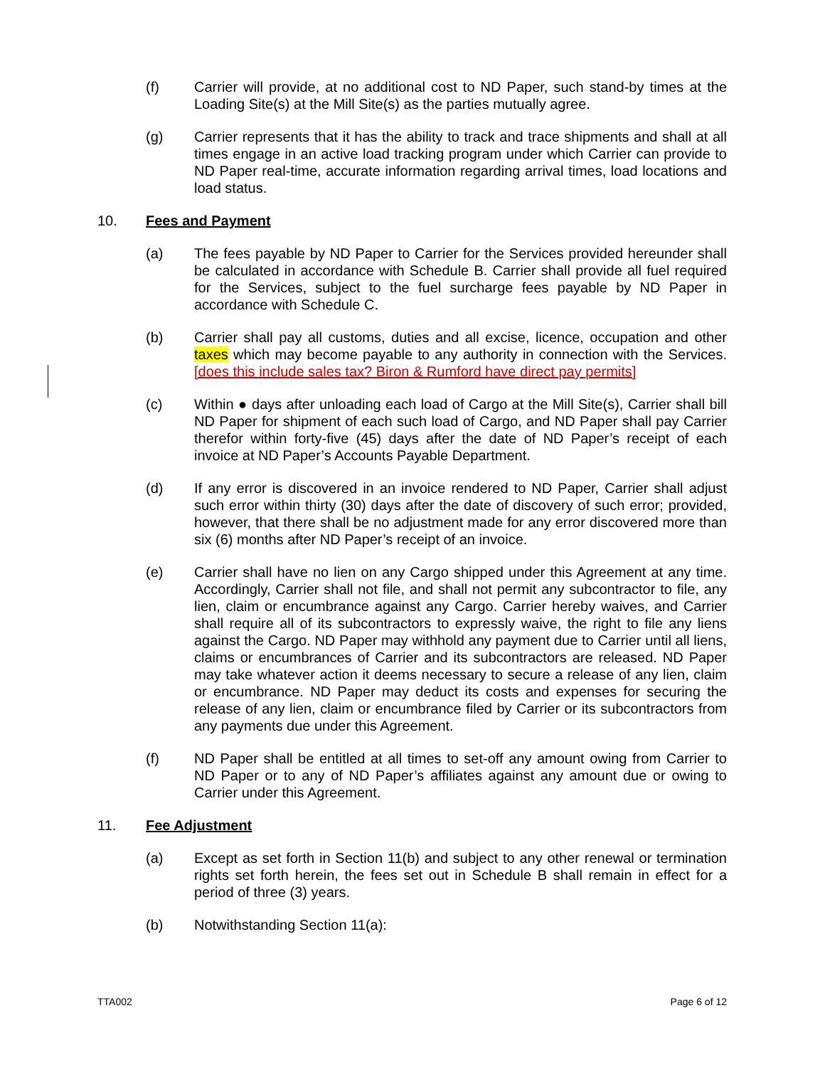(f) Carrier will provide, at no additional cost to ND Paper, such stand-by times at the Loading Site(s) at the Mill Site(s) as the parties mutually agree.
(g) Carrier represents that it has the ability to track and trace shipments and shall at all times engage in an active load tracking program under which Carrier can provide to ND Paper real-time, accurate information regarding arrival times, load locations and load status.
10. Fees and Payment
(a) The fees payable by ND Paper to Carrier for the Services provided hereunder shall be calculated in accordance with Schedule B. Carrier shall provide all fuel required for the Services, subject to the fuel surcharge fees payable by ND Paper in accordance with Schedule C.
(b) Carrier shall pay all customs, duties and all excise, licence, occupation and other taxes which may become payable to any authority in connection with the Services. [does this include sales tax? Biron & Rumford have direct pay permits]
(c) Within ● days after unloading each load of Cargo at the Mill Site(s), Carrier shall bill ND Paper for shipment of each such load of Cargo, and ND Paper shall pay Carrier therefor within forty-five (45) days after the date of ND Paper’s receipt of each invoice at ND Paper’s Accounts Payable Department.
(d) If any error is discovered in an invoice rendered to ND Paper, Carrier shall adjust such error within thirty (30) days after the date of discovery of such error; provided, however, that there shall be no adjustment made for any error discovered more than six (6) months after ND Paper’s receipt of an invoice.
(e) Carrier shall have no lien on any Cargo shipped under this Agreement at any time. Accordingly, Carrier shall not file, and shall not permit any subcontractor to file, any lien, claim or encumbrance against any Cargo. Carrier hereby waives, and Carrier shall require all of its subcontractors to expressly waive, the right to file any liens against the Cargo. ND Paper may withhold any payment due to Carrier until all liens, claims or encumbrances of Carrier and its subcontractors are released. ND Paper may take whatever action it deems necessary to secure a release of any lien, claim or encumbrance. ND Paper may deduct its costs and expenses for securing the release of any lien, claim or encumbrance filed by Carrier or its subcontractors from any payments due under this Agreement.
(f) ND Paper shall be entitled at all times to set-off any amount owing from Carrier to ND Paper or to any of ND Paper’s affiliates against any amount due or owing to Carrier under this Agreement.
11. Fee Adjustment
(a) Except as set forth in Section 11(b) and subject to any other renewal or termination rights set forth herein, the fees set out in Schedule B shall remain in effect for a period of three (3) years.
(b) Notwithstanding Section 11(a):
TTA002 Page 6 of 12